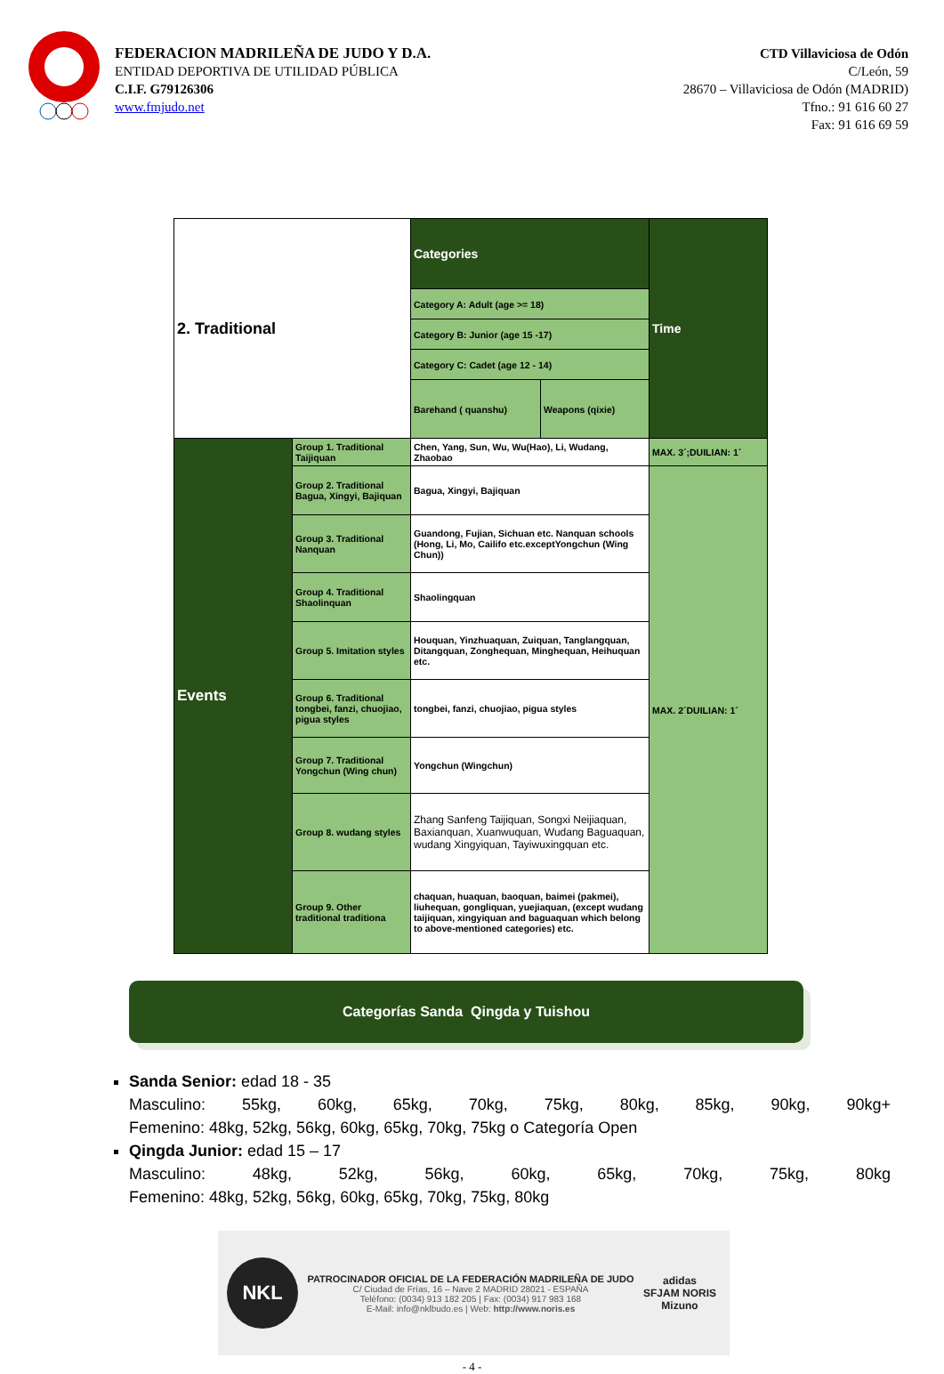FEDERACION MADRILEÑA DE JUDO Y D.A.
ENTIDAD DEPORTIVA DE UTILIDAD PÚBLICA
C.I.F. G79126306
www.fmjudo.net
CTD Villaviciosa de Odón
C/León, 59
28670 – Villaviciosa de Odón (MADRID)
Tfno.: 91 616 60 27
Fax: 91 616 69 59
| 2. Traditional | | Categories | | Time |
| | | Category A: Adult (age >= 18) | | |
| | | Category B: Junior (age 15 -17) | | |
| | | Category C: Cadet (age 12 - 14) | | |
| | | Barehand ( quanshu) | Weapons (qixie) | |
| Events | Group 1. Traditional Taijiquan | Chen, Yang, Sun, Wu, Wu(Hao), Li, Wudang, Zhaobao | | MAX. 3´;DUILIAN: 1´ |
| | Group 2. Traditional Bagua, Xingyi, Bajiquan | Bagua, Xingyi, Bajiquan | | MAX. 2´DUILIAN: 1´ |
| | Group 3. Traditional Nanquan | Guandong, Fujian, Sichuan etc. Nanquan schools (Hong, Li, Mo, Cailifo etc.exceptYongchun (Wing Chun)) | | |
| | Group 4. Traditional Shaolinquan | Shaolingquan | | |
| | Group 5. Imitation styles | Houquan, Yinzhuaquan, Zuiquan, Tanglangquan, Ditangquan, Zonghequan, Minghequan, Heihuquan etc. | | |
| | Group 6. Traditional tongbei, fanzi, chuojiao, pigua styles | tongbei, fanzi, chuojiao, pigua styles | | |
| | Group 7. Traditional Yongchun (Wing chun) | Yongchun (Wingchun) | | |
| | Group 8. wudang styles | Zhang Sanfeng Taijiquan, Songxi Neijiaquan, Baxianquan, Xuanwuquan, Wudang Baguaquan, wudang Xingyiquan, Tayiwuxingquan etc. | | |
| | Group 9. Other traditional traditiona | chaquan, huaquan, baoquan, baimei (pakmei), liuhequan, gongliquan, yuejiaquan, (except wudang taijiquan, xingyiquan and baguaquan which belong to above-mentioned categories) etc. | | |
Categorías Sanda Qingda y Tuishou
Sanda Senior: edad 18 - 35
Masculino: 55kg, 60kg, 65kg, 70kg, 75kg, 80kg, 85kg, 90kg, 90kg+
Femenino: 48kg, 52kg, 56kg, 60kg, 65kg, 70kg, 75kg o Categoría Open
Qingda Junior: edad 15 – 17
Masculino: 48kg, 52kg, 56kg, 60kg, 65kg, 70kg, 75kg, 80kg
Femenino: 48kg, 52kg, 56kg, 60kg, 65kg, 70kg, 75kg, 80kg
NKL
PATROCINADOR OFICIAL DE LA FEDERACIÓN MADRILEÑA DE JUDO
C/ Ciudad de Frías, 16 – Nave 2 MADRID 28021 - ESPAÑA
Teléfono: (0034) 913 182 205 | Fax: (0034) 917 983 168
E-Mail: info@nklbudo.es | Web: http://www.noris.es
adidas
SFJAM NORIS
Mizuno
- 4 -